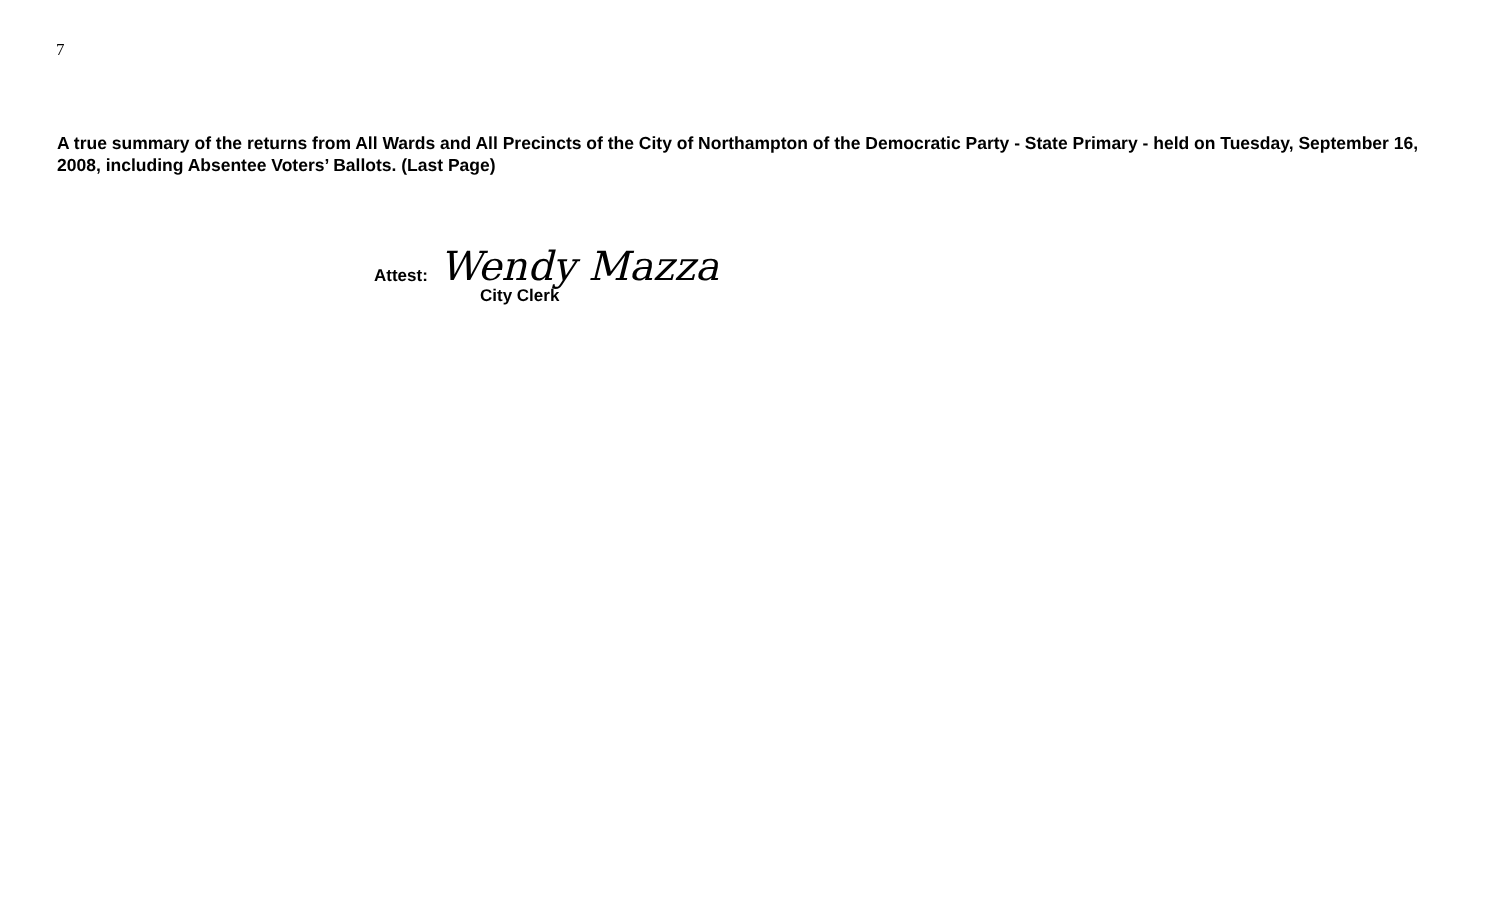7
A true summary of the returns from All Wards and All Precincts of the City of Northampton of the Democratic Party - State Primary - held on Tuesday, September 16, 2008, including Absentee Voters’ Ballots. (Last Page)
Attest: Wendy Mazza
City Clerk